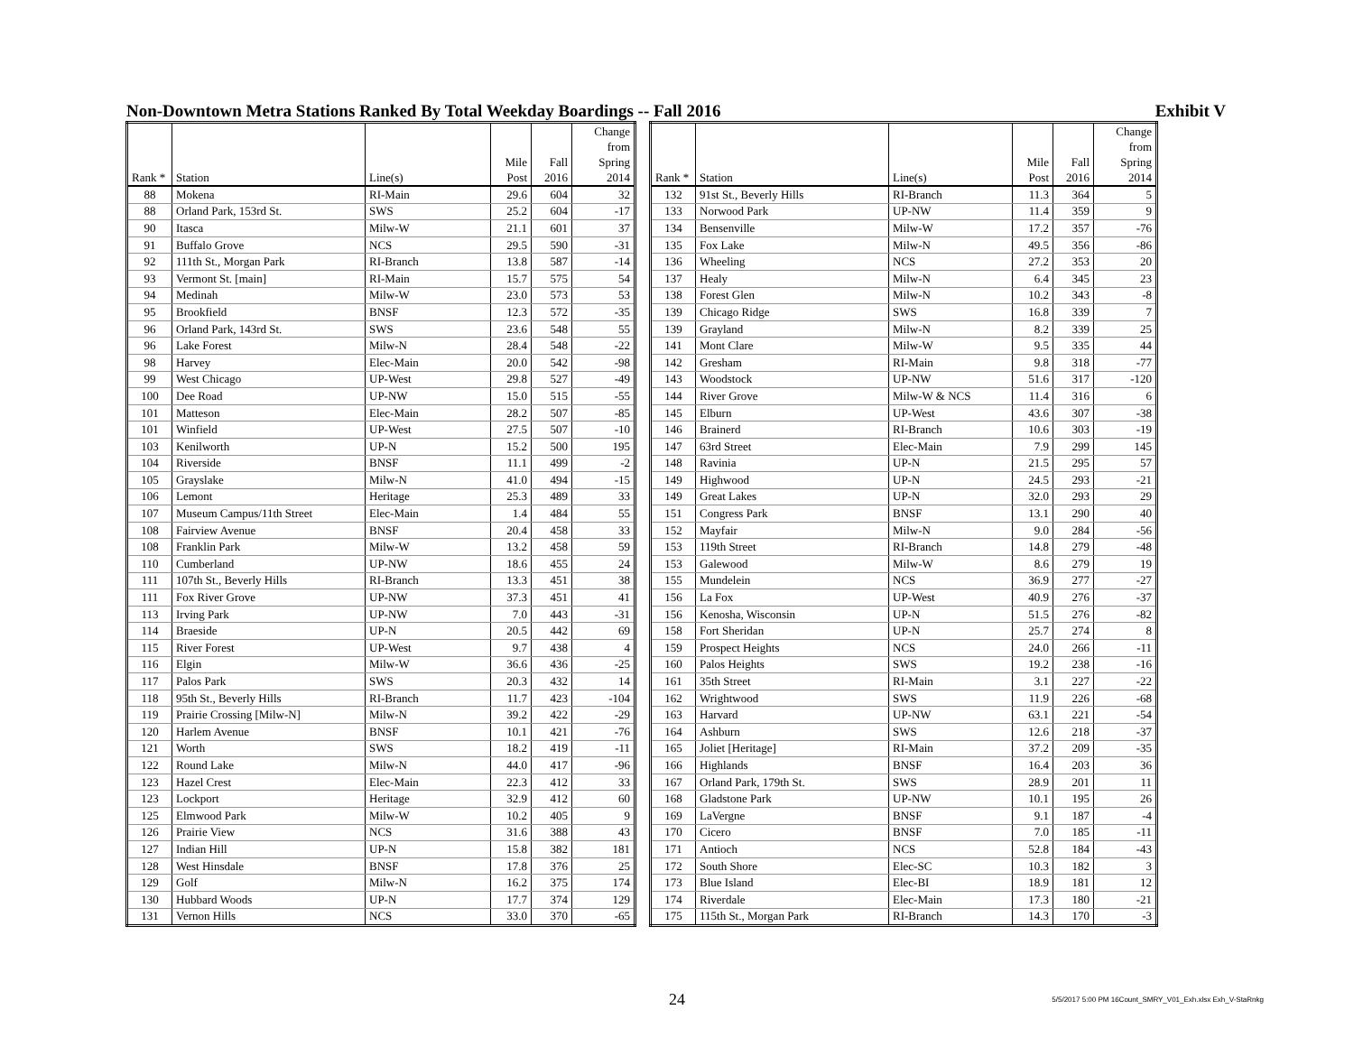Non-Downtown Metra Stations Ranked By Total Weekday Boardings -- Fall 2016 Exhibit V
| Rank * | Station | Line(s) | Mile Post | Fall 2016 | Change from Spring 2014 |
| --- | --- | --- | --- | --- | --- |
| 88 | Mokena | RI-Main | 29.6 | 604 | 32 |
| 88 | Orland Park, 153rd St. | SWS | 25.2 | 604 | -17 |
| 90 | Itasca | Milw-W | 21.1 | 601 | 37 |
| 91 | Buffalo Grove | NCS | 29.5 | 590 | -31 |
| 92 | 111th St., Morgan Park | RI-Branch | 13.8 | 587 | -14 |
| 93 | Vermont St. [main] | RI-Main | 15.7 | 575 | 54 |
| 94 | Medinah | Milw-W | 23.0 | 573 | 53 |
| 95 | Brookfield | BNSF | 12.3 | 572 | -35 |
| 96 | Orland Park, 143rd St. | SWS | 23.6 | 548 | 55 |
| 96 | Lake Forest | Milw-N | 28.4 | 548 | -22 |
| 98 | Harvey | Elec-Main | 20.0 | 542 | -98 |
| 99 | West Chicago | UP-West | 29.8 | 527 | -49 |
| 100 | Dee Road | UP-NW | 15.0 | 515 | -55 |
| 101 | Matteson | Elec-Main | 28.2 | 507 | -85 |
| 101 | Winfield | UP-West | 27.5 | 507 | -10 |
| 103 | Kenilworth | UP-N | 15.2 | 500 | 195 |
| 104 | Riverside | BNSF | 11.1 | 499 | -2 |
| 105 | Grayslake | Milw-N | 41.0 | 494 | -15 |
| 106 | Lemont | Heritage | 25.3 | 489 | 33 |
| 107 | Museum Campus/11th Street | Elec-Main | 1.4 | 484 | 55 |
| 108 | Fairview Avenue | BNSF | 20.4 | 458 | 33 |
| 108 | Franklin Park | Milw-W | 13.2 | 458 | 59 |
| 110 | Cumberland | UP-NW | 18.6 | 455 | 24 |
| 111 | 107th St., Beverly Hills | RI-Branch | 13.3 | 451 | 38 |
| 111 | Fox River Grove | UP-NW | 37.3 | 451 | 41 |
| 113 | Irving Park | UP-NW | 7.0 | 443 | -31 |
| 114 | Braeside | UP-N | 20.5 | 442 | 69 |
| 115 | River Forest | UP-West | 9.7 | 438 | 4 |
| 116 | Elgin | Milw-W | 36.6 | 436 | -25 |
| 117 | Palos Park | SWS | 20.3 | 432 | 14 |
| 118 | 95th St., Beverly Hills | RI-Branch | 11.7 | 423 | -104 |
| 119 | Prairie Crossing [Milw-N] | Milw-N | 39.2 | 422 | -29 |
| 120 | Harlem Avenue | BNSF | 10.1 | 421 | -76 |
| 121 | Worth | SWS | 18.2 | 419 | -11 |
| 122 | Round Lake | Milw-N | 44.0 | 417 | -96 |
| 123 | Hazel Crest | Elec-Main | 22.3 | 412 | 33 |
| 123 | Lockport | Heritage | 32.9 | 412 | 60 |
| 125 | Elmwood Park | Milw-W | 10.2 | 405 | 9 |
| 126 | Prairie View | NCS | 31.6 | 388 | 43 |
| 127 | Indian Hill | UP-N | 15.8 | 382 | 181 |
| 128 | West Hinsdale | BNSF | 17.8 | 376 | 25 |
| 129 | Golf | Milw-N | 16.2 | 375 | 174 |
| 130 | Hubbard Woods | UP-N | 17.7 | 374 | 129 |
| 131 | Vernon Hills | NCS | 33.0 | 370 | -65 |
| Rank * | Station | Line(s) | Mile Post | Fall 2016 | Change from Spring 2014 |
| --- | --- | --- | --- | --- | --- |
| 132 | 91st St., Beverly Hills | RI-Branch | 11.3 | 364 | 5 |
| 133 | Norwood Park | UP-NW | 11.4 | 359 | 9 |
| 134 | Bensenville | Milw-W | 17.2 | 357 | -76 |
| 135 | Fox Lake | Milw-N | 49.5 | 356 | -86 |
| 136 | Wheeling | NCS | 27.2 | 353 | 20 |
| 137 | Healy | Milw-N | 6.4 | 345 | 23 |
| 138 | Forest Glen | Milw-N | 10.2 | 343 | -8 |
| 139 | Chicago Ridge | SWS | 16.8 | 339 | 7 |
| 139 | Grayland | Milw-N | 8.2 | 339 | 25 |
| 141 | Mont Clare | Milw-W | 9.5 | 335 | 44 |
| 142 | Gresham | RI-Main | 9.8 | 318 | -77 |
| 143 | Woodstock | UP-NW | 51.6 | 317 | -120 |
| 144 | River Grove | Milw-W & NCS | 11.4 | 316 | 6 |
| 145 | Elburn | UP-West | 43.6 | 307 | -38 |
| 146 | Brainerd | RI-Branch | 10.6 | 303 | -19 |
| 147 | 63rd Street | Elec-Main | 7.9 | 299 | 145 |
| 148 | Ravinia | UP-N | 21.5 | 295 | 57 |
| 149 | Highwood | UP-N | 24.5 | 293 | -21 |
| 149 | Great Lakes | UP-N | 32.0 | 293 | 29 |
| 151 | Congress Park | BNSF | 13.1 | 290 | 40 |
| 152 | Mayfair | Milw-N | 9.0 | 284 | -56 |
| 153 | 119th Street | RI-Branch | 14.8 | 279 | -48 |
| 153 | Galewood | Milw-W | 8.6 | 279 | 19 |
| 155 | Mundelein | NCS | 36.9 | 277 | -27 |
| 156 | La Fox | UP-West | 40.9 | 276 | -37 |
| 156 | Kenosha, Wisconsin | UP-N | 51.5 | 276 | -82 |
| 158 | Fort Sheridan | UP-N | 25.7 | 274 | 8 |
| 159 | Prospect Heights | NCS | 24.0 | 266 | -11 |
| 160 | Palos Heights | SWS | 19.2 | 238 | -16 |
| 161 | 35th Street | RI-Main | 3.1 | 227 | -22 |
| 162 | Wrightwood | SWS | 11.9 | 226 | -68 |
| 163 | Harvard | UP-NW | 63.1 | 221 | -54 |
| 164 | Ashburn | SWS | 12.6 | 218 | -37 |
| 165 | Joliet [Heritage] | RI-Main | 37.2 | 209 | -35 |
| 166 | Highlands | BNSF | 16.4 | 203 | 36 |
| 167 | Orland Park, 179th St. | SWS | 28.9 | 201 | 11 |
| 168 | Gladstone Park | UP-NW | 10.1 | 195 | 26 |
| 169 | LaVergne | BNSF | 9.1 | 187 | -4 |
| 170 | Cicero | BNSF | 7.0 | 185 | -11 |
| 171 | Antioch | NCS | 52.8 | 184 | -43 |
| 172 | South Shore | Elec-SC | 10.3 | 182 | 3 |
| 173 | Blue Island | Elec-BI | 18.9 | 181 | 12 |
| 174 | Riverdale | Elec-Main | 17.3 | 180 | -21 |
| 175 | 115th St., Morgan Park | RI-Branch | 14.3 | 170 | -3 |
24 5/5/2017 5:00 PM 16Count_SMRY_V01_Exh.xlsx Exh_V-StaRnkg